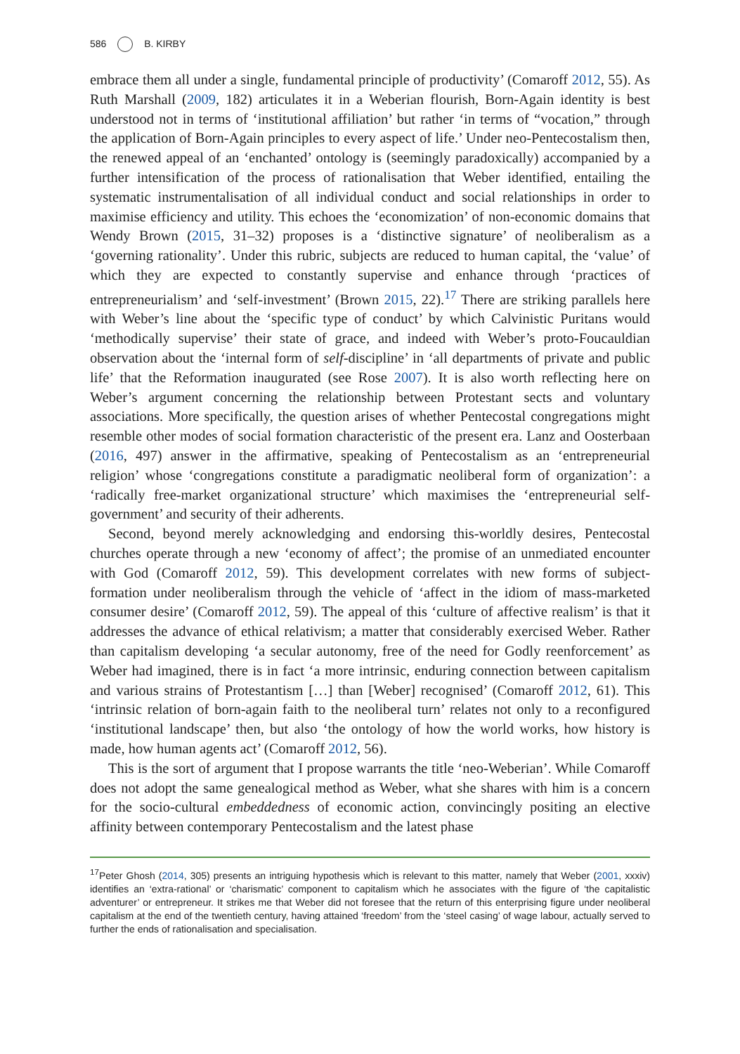586 B. KIRBY
embrace them all under a single, fundamental principle of productivity’ (Comaroff 2012, 55). As Ruth Marshall (2009, 182) articulates it in a Weberian flourish, Born-Again identity is best understood not in terms of ‘institutional affiliation’ but rather ‘in terms of “vocation,” through the application of Born-Again principles to every aspect of life.’ Under neo-Pentecostalism then, the renewed appeal of an ‘enchanted’ ontology is (seemingly paradoxically) accompanied by a further intensification of the process of rationalisation that Weber identified, entailing the systematic instrumentalisation of all individual conduct and social relationships in order to maximise efficiency and utility. This echoes the ‘economization’ of non-economic domains that Wendy Brown (2015, 31–32) proposes is a ‘distinctive signature’ of neoliberalism as a ‘governing rationality’. Under this rubric, subjects are reduced to human capital, the ‘value’ of which they are expected to constantly supervise and enhance through ‘practices of entrepreneurialism’ and ‘self-investment’ (Brown 2015, 22).<sup>17</sup> There are striking parallels here with Weber’s line about the ‘specific type of conduct’ by which Calvinistic Puritans would ‘methodically supervise’ their state of grace, and indeed with Weber’s proto-Foucauldian observation about the ‘internal form of self-discipline’ in ‘all departments of private and public life’ that the Reformation inaugurated (see Rose 2007). It is also worth reflecting here on Weber’s argument concerning the relationship between Protestant sects and voluntary associations. More specifically, the question arises of whether Pentecostal congregations might resemble other modes of social formation characteristic of the present era. Lanz and Oosterbaan (2016, 497) answer in the affirmative, speaking of Pentecostalism as an ‘entrepreneurial religion’ whose ‘congregations constitute a paradigmatic neoliberal form of organization’: a ‘radically free-market organizational structure’ which maximises the ‘entrepreneurial self-government’ and security of their adherents.
Second, beyond merely acknowledging and endorsing this-worldly desires, Pentecostal churches operate through a new ‘economy of affect’; the promise of an unmediated encounter with God (Comaroff 2012, 59). This development correlates with new forms of subject-formation under neoliberalism through the vehicle of ‘affect in the idiom of mass-marketed consumer desire’ (Comaroff 2012, 59). The appeal of this ‘culture of affective realism’ is that it addresses the advance of ethical relativism; a matter that considerably exercised Weber. Rather than capitalism developing ‘a secular autonomy, free of the need for Godly reenforcement’ as Weber had imagined, there is in fact ‘a more intrinsic, enduring connection between capitalism and various strains of Protestantism […] than [Weber] recognised’ (Comaroff 2012, 61). This ‘intrinsic relation of born-again faith to the neoliberal turn’ relates not only to a reconfigured ‘institutional landscape’ then, but also ‘the ontology of how the world works, how history is made, how human agents act’ (Comaroff 2012, 56).
This is the sort of argument that I propose warrants the title ‘neo-Weberian’. While Comaroff does not adopt the same genealogical method as Weber, what she shares with him is a concern for the socio-cultural embeddedness of economic action, convincingly positing an elective affinity between contemporary Pentecostalism and the latest phase
<sup>17</sup> Peter Ghosh (2014, 305) presents an intriguing hypothesis which is relevant to this matter, namely that Weber (2001, xxxiv) identifies an ‘extra-rational’ or ‘charismatic’ component to capitalism which he associates with the figure of ‘the capitalistic adventurer’ or entrepreneur. It strikes me that Weber did not foresee that the return of this enterprising figure under neoliberal capitalism at the end of the twentieth century, having attained ‘freedom’ from the ‘steel casing’ of wage labour, actually served to further the ends of rationalisation and specialisation.